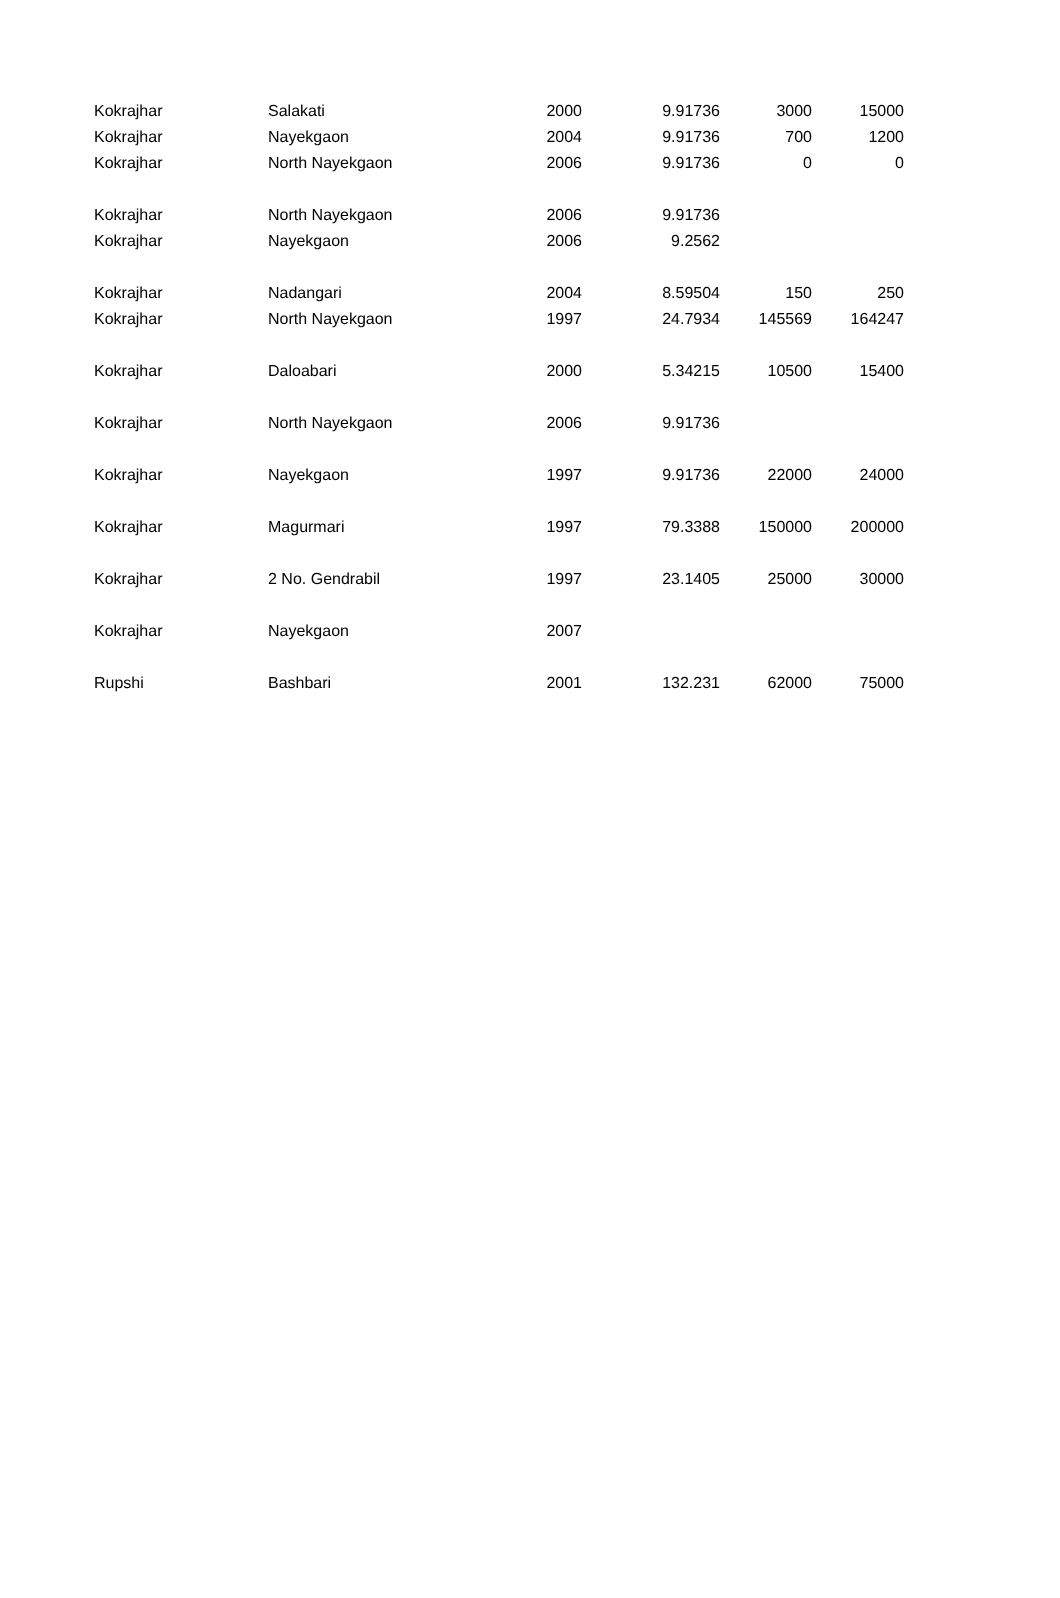| Kokrajhar | Salakati | 2000 | 9.91736 | 3000 | 15000 |
| Kokrajhar | Nayekgaon | 2004 | 9.91736 | 700 | 1200 |
| Kokrajhar | North Nayekgaon | 2006 | 9.91736 | 0 | 0 |
| Kokrajhar | North Nayekgaon | 2006 | 9.91736 | | |
| Kokrajhar | Nayekgaon | 2006 | 9.2562 | | |
| Kokrajhar | Nadangari | 2004 | 8.59504 | 150 | 250 |
| Kokrajhar | North Nayekgaon | 1997 | 24.7934 | 145569 | 164247 |
| Kokrajhar | Daloabari | 2000 | 5.34215 | 10500 | 15400 |
| Kokrajhar | North Nayekgaon | 2006 | 9.91736 | | |
| Kokrajhar | Nayekgaon | 1997 | 9.91736 | 22000 | 24000 |
| Kokrajhar | Magurmari | 1997 | 79.3388 | 150000 | 200000 |
| Kokrajhar | 2 No. Gendrabil | 1997 | 23.1405 | 25000 | 30000 |
| Kokrajhar | Nayekgaon | 2007 | | | |
| Rupshi | Bashbari | 2001 | 132.231 | 62000 | 75000 |